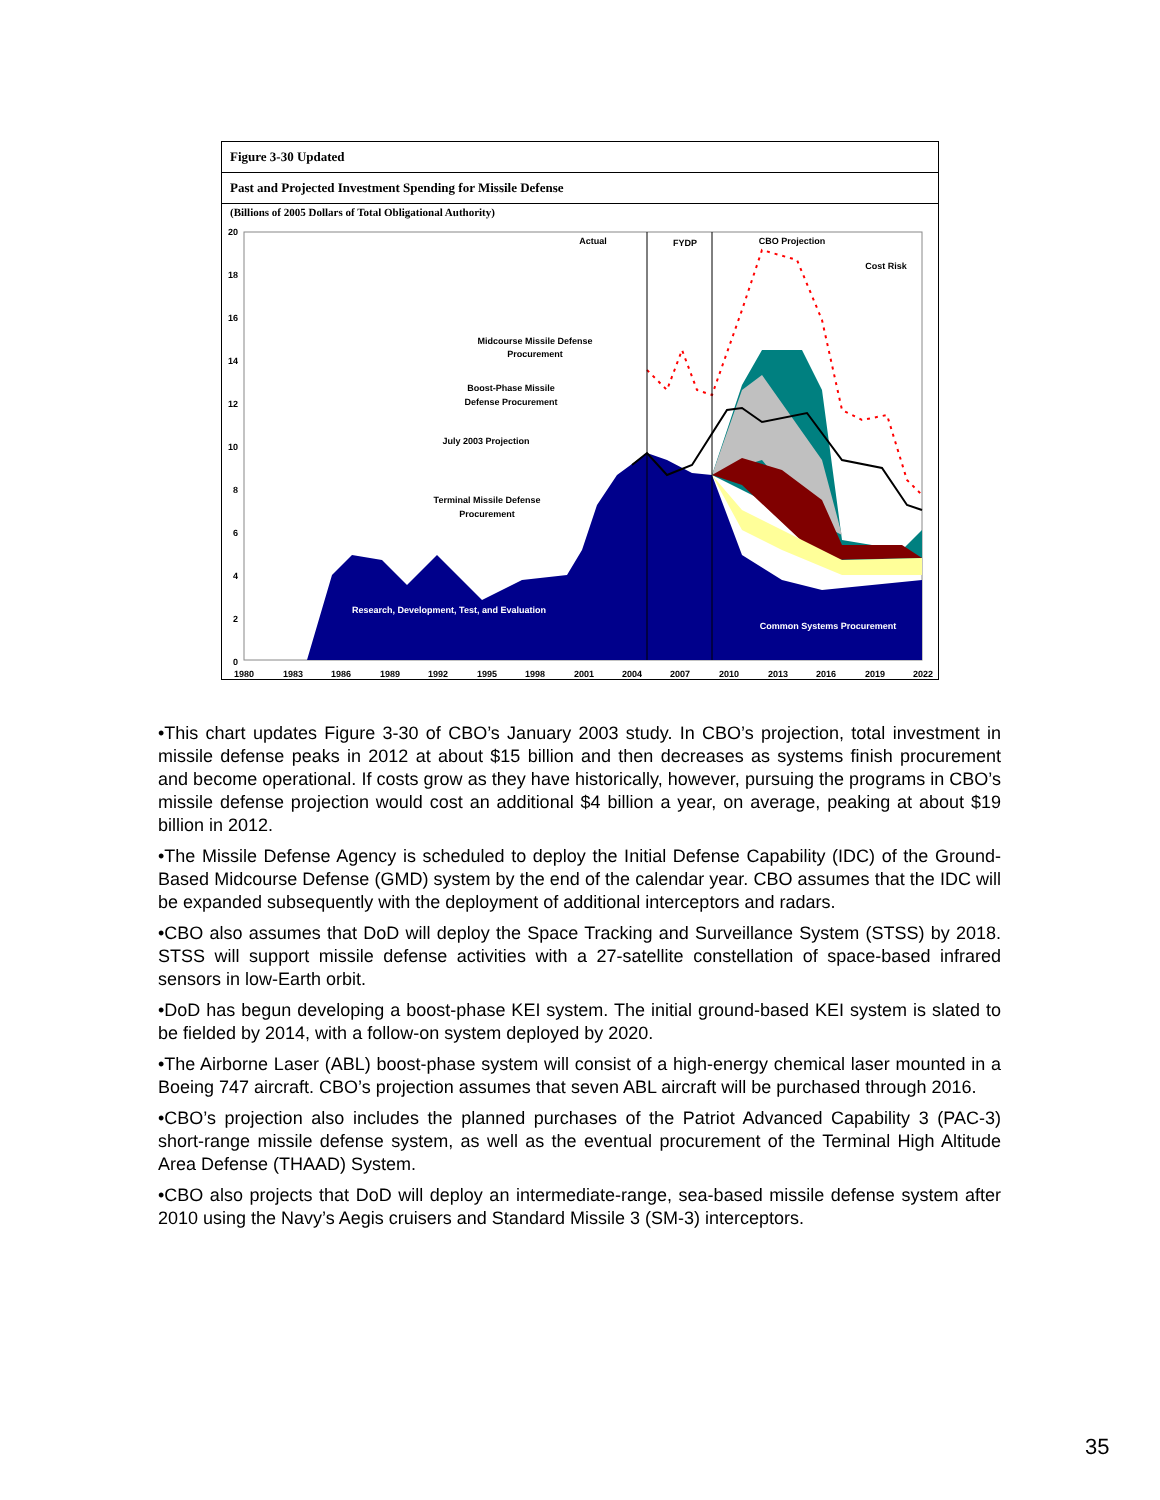Figure 3-30 Updated
Past and Projected Investment Spending for Missile Defense
(Billions of 2005 Dollars of Total Obligational Authority)
20
18
16
14
12
10
8
6
4
2
0
1980
1983
1986
1989
1992
1995
1998
2001
2004
2007
2010
2013
2016
2019
2022
Actual
FYDP
CBO Projection
Cost Risk
Midcourse Missile Defense
Procurement
Boost-Phase Missile
Defense Procurement
July 2003 Projection
Terminal Missile Defense
Procurement
Research, Development, Test, and Evaluation
Common Systems Procurement
•This chart updates Figure 3-30 of CBO’s January 2003 study. In CBO’s projection, total investment in missile defense peaks in 2012 at about $15 billion and then decreases as systems finish procurement and become operational. If costs grow as they have historically, however, pursuing the programs in CBO’s missile defense projection would cost an additional $4 billion a year, on average, peaking at about $19 billion in 2012.
•The Missile Defense Agency is scheduled to deploy the Initial Defense Capability (IDC) of the Ground-Based Midcourse Defense (GMD) system by the end of the calendar year. CBO assumes that the IDC will be expanded subsequently with the deployment of additional interceptors and radars.
•CBO also assumes that DoD will deploy the Space Tracking and Surveillance System (STSS) by 2018. STSS will support missile defense activities with a 27-satellite constellation of space-based infrared sensors in low-Earth orbit.
•DoD has begun developing a boost-phase KEI system. The initial ground-based KEI system is slated to be fielded by 2014, with a follow-on system deployed by 2020.
•The Airborne Laser (ABL) boost-phase system will consist of a high-energy chemical laser mounted in a Boeing 747 aircraft. CBO’s projection assumes that seven ABL aircraft will be purchased through 2016.
•CBO’s projection also includes the planned purchases of the Patriot Advanced Capability 3 (PAC-3) short-range missile defense system, as well as the eventual procurement of the Terminal High Altitude Area Defense (THAAD) System.
•CBO also projects that DoD will deploy an intermediate-range, sea-based missile defense system after 2010 using the Navy’s Aegis cruisers and Standard Missile 3 (SM-3) interceptors.
35